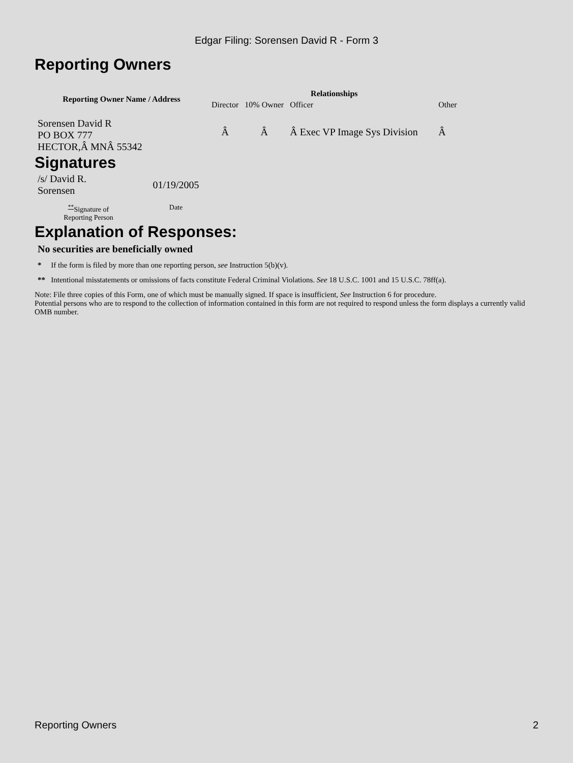Edgar Filing: Sorensen David R - Form 3
Reporting Owners
| Reporting Owner Name / Address | Relationships | | | |
| --- | --- | --- | --- | --- |
| | Director | 10% Owner | Officer | Other |
| Sorensen David R PO BOX 777 HECTOR,Â MNÂ 55342 | Â | Â | Â Exec VP Image Sys Division | Â |
Signatures
| /s/ David R. Sorensen | 01/19/2005 |
| <sup>**</sup> Signature of Reporting Person | Date |
Explanation of Responses:
No securities are beneficially owned
* If the form is filed by more than one reporting person, see Instruction 5(b)(v).
** Intentional misstatements or omissions of facts constitute Federal Criminal Violations. See 18 U.S.C. 1001 and 15 U.S.C. 78ff(a).
Note: File three copies of this Form, one of which must be manually signed. If space is insufficient, See Instruction 6 for procedure.
Potential persons who are to respond to the collection of information contained in this form are not required to respond unless the form displays a currently valid OMB number.
Reporting Owners 2